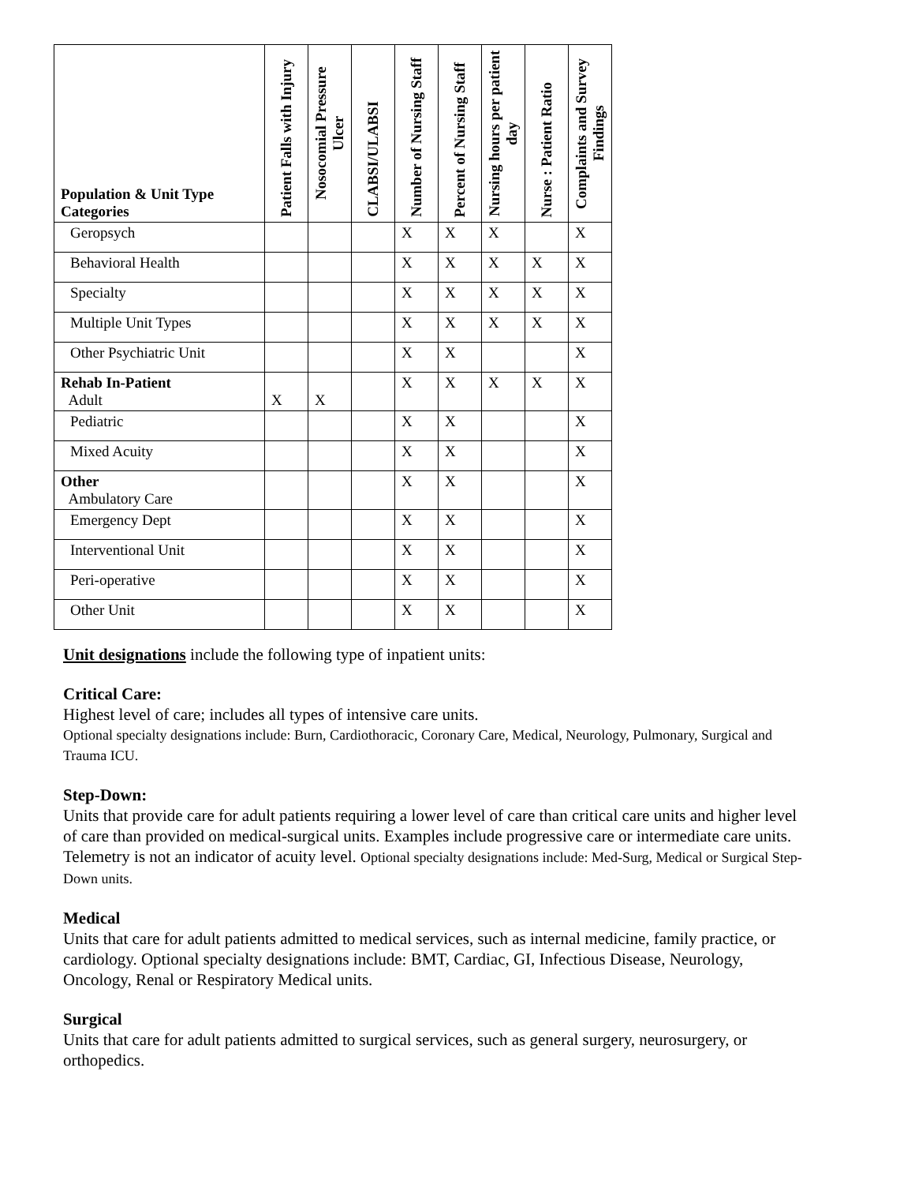| Population & Unit Type Categories | Patient Falls with Injury | Nosocomial Pressure Ulcer | CLABSI/ULABSI | Number of Nursing Staff | Percent of Nursing Staff | Nursing hours per patient day | Nurse : Patient Ratio | Complaints and Survey Findings |
| --- | --- | --- | --- | --- | --- | --- | --- | --- |
| Geropsych | | | | X | X | X | | X |
| Behavioral Health | | | | X | X | X | X | X |
| Specialty | | | | X | X | X | X | X |
| Multiple Unit Types | | | | X | X | X | X | X |
| Other Psychiatric Unit | | | | X | X | | | X |
| Rehab In-Patient Adult | X | X | | X | X | X | X | X |
| Pediatric | | | | X | X | | | X |
| Mixed Acuity | | | | X | X | | | X |
| Other Ambulatory Care | | | | X | X | | | X |
| Emergency Dept | | | | X | X | | | X |
| Interventional Unit | | | | X | X | | | X |
| Peri-operative | | | | X | X | | | X |
| Other Unit | | | | X | X | | | X |
Unit designations include the following type of inpatient units:
Critical Care:
Highest level of care; includes all types of intensive care units.
Optional specialty designations include: Burn, Cardiothoracic, Coronary Care, Medical, Neurology, Pulmonary, Surgical and Trauma ICU.
Step-Down:
Units that provide care for adult patients requiring a lower level of care than critical care units and higher level of care than provided on medical-surgical units. Examples include progressive care or intermediate care units. Telemetry is not an indicator of acuity level. Optional specialty designations include: Med-Surg, Medical or Surgical Step-Down units.
Medical
Units that care for adult patients admitted to medical services, such as internal medicine, family practice, or cardiology. Optional specialty designations include: BMT, Cardiac, GI, Infectious Disease, Neurology, Oncology, Renal or Respiratory Medical units.
Surgical
Units that care for adult patients admitted to surgical services, such as general surgery, neurosurgery, or orthopedics.